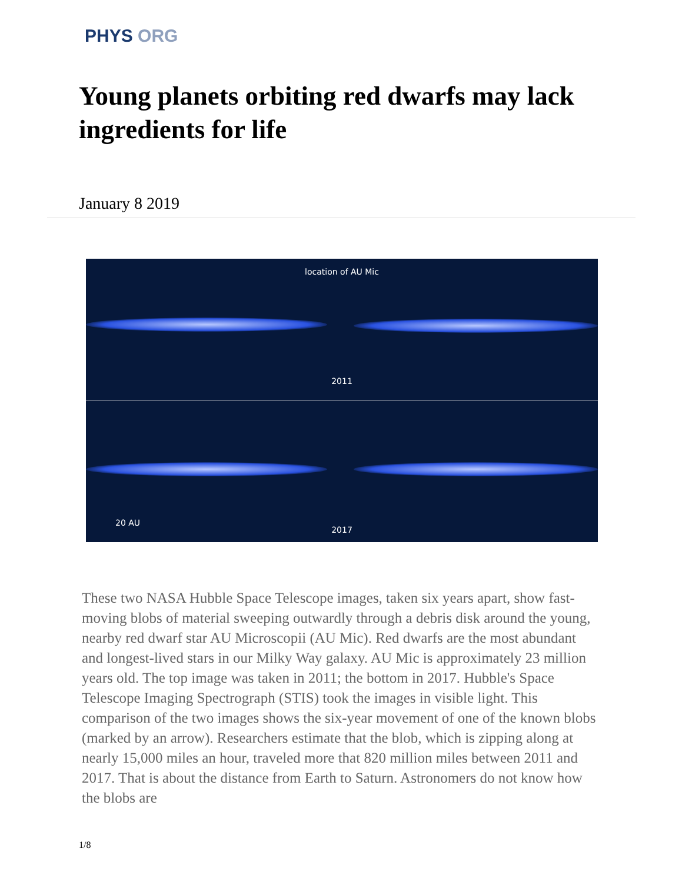PHYS ORG
Young planets orbiting red dwarfs may lack ingredients for life
January 8 2019
location of AU Mic
2011
20 AU
2017
These two NASA Hubble Space Telescope images, taken six years apart, show fast-moving blobs of material sweeping outwardly through a debris disk around the young, nearby red dwarf star AU Microscopii (AU Mic). Red dwarfs are the most abundant and longest-lived stars in our Milky Way galaxy. AU Mic is approximately 23 million years old. The top image was taken in 2011; the bottom in 2017. Hubble's Space Telescope Imaging Spectrograph (STIS) took the images in visible light. This comparison of the two images shows the six-year movement of one of the known blobs (marked by an arrow). Researchers estimate that the blob, which is zipping along at nearly 15,000 miles an hour, traveled more that 820 million miles between 2011 and 2017. That is about the distance from Earth to Saturn. Astronomers do not know how the blobs are
1/8